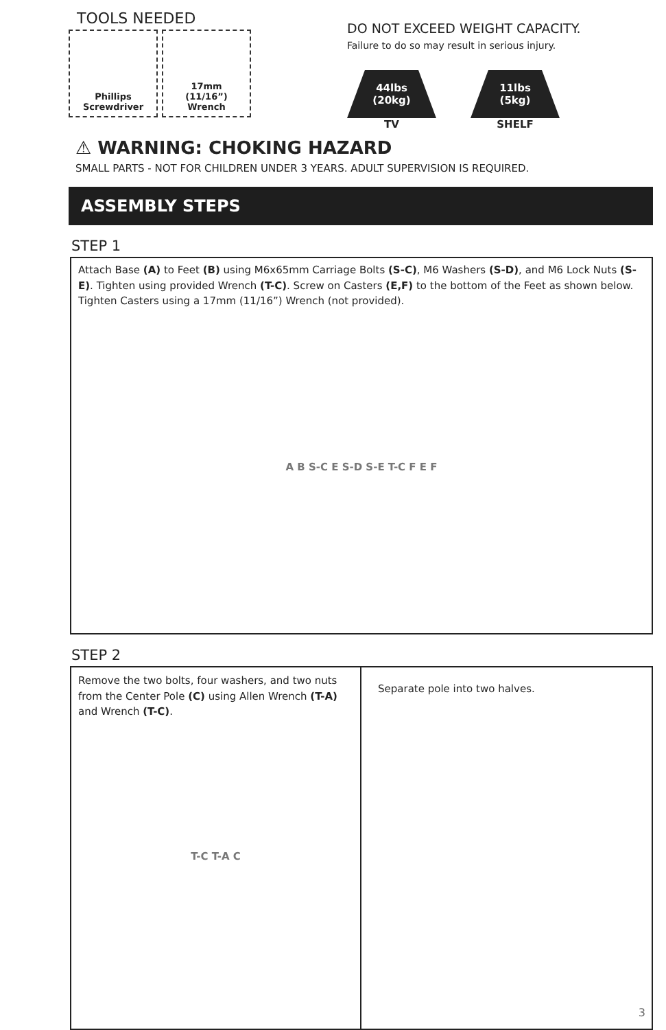TOOLS NEEDED
Phillips
Screwdriver
17mm
(11/16”)
Wrench
DO NOT EXCEED WEIGHT CAPACITY.
Failure to do so may result in serious injury.
44lbs
(20kg)
TV
11lbs
(5kg)
SHELF
⚠ WARNING: CHOKING HAZARD
SMALL PARTS - NOT FOR CHILDREN UNDER 3 YEARS. ADULT SUPERVISION IS REQUIRED.
ASSEMBLY STEPS
STEP 1
Attach Base (A) to Feet (B) using M6x65mm Carriage Bolts (S-C), M6 Washers (S-D), and M6 Lock Nuts (S-E). Tighten using provided Wrench (T-C). Screw on Casters (E,F) to the bottom of the Feet as shown below. Tighten Casters using a 17mm (11/16”) Wrench (not provided).
A B S-C E S-D S-E T-C F E F
STEP 2
Remove the two bolts, four washers, and two nuts from the Center Pole (C) using Allen Wrench (T-A) and Wrench (T-C).
T-C T-A C
Separate pole into two halves.
3